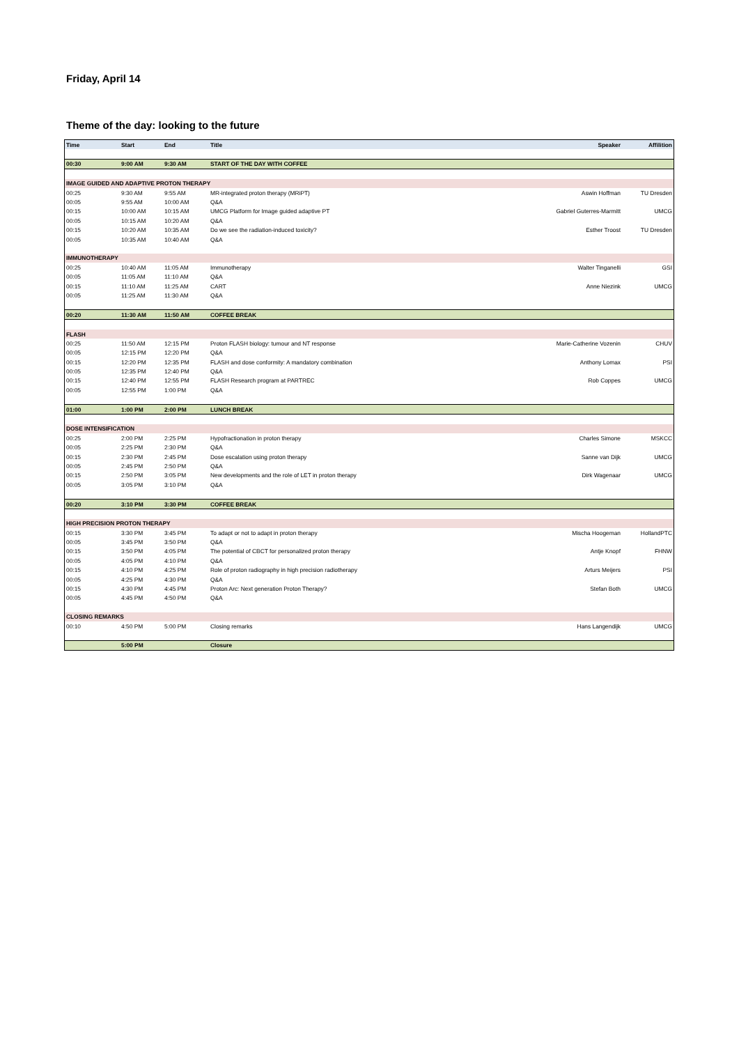Friday, April 14
Theme of the day: looking to the future
| Time | Start | End | Title | Speaker | Affilition |
| --- | --- | --- | --- | --- | --- |
| 00:30 | 9:00 AM | 9:30 AM | START OF THE DAY WITH COFFEE | | |
| IMAGE GUIDED AND ADAPTIVE PROTON THERAPY | | | | | |
| 00:25 | 9:30 AM | 9:55 AM | MR-integrated proton therapy (MRiPT) | Aswin Hoffman | TU Dresden |
| 00:05 | 9:55 AM | 10:00 AM | Q&A | | |
| 00:15 | 10:00 AM | 10:15 AM | UMCG Platform for Image guided adaptive PT | Gabriel Guterres-Marmitt | UMCG |
| 00:05 | 10:15 AM | 10:20 AM | Q&A | | |
| 00:15 | 10:20 AM | 10:35 AM | Do we see the radiation-induced toxicity? | Esther Troost | TU Dresden |
| 00:05 | 10:35 AM | 10:40 AM | Q&A | | |
| IMMUNOTHERAPY | | | | | |
| 00:25 | 10:40 AM | 11:05 AM | Immunotherapy | Walter Tinganelli | GSI |
| 00:05 | 11:05 AM | 11:10 AM | Q&A | | |
| 00:15 | 11:10 AM | 11:25 AM | CART | Anne Niezink | UMCG |
| 00:05 | 11:25 AM | 11:30 AM | Q&A | | |
| 00:20 | 11:30 AM | 11:50 AM | COFFEE BREAK | | |
| FLASH | | | | | |
| 00:25 | 11:50 AM | 12:15 PM | Proton FLASH biology: tumour and NT response | Marie-Catherine Vozenin | CHUV |
| 00:05 | 12:15 PM | 12:20 PM | Q&A | | |
| 00:15 | 12:20 PM | 12:35 PM | FLASH and dose conformity: A mandatory combination | Anthony Lomax | PSI |
| 00:05 | 12:35 PM | 12:40 PM | Q&A | | |
| 00:15 | 12:40 PM | 12:55 PM | FLASH Research program at PARTREC | Rob Coppes | UMCG |
| 00:05 | 12:55 PM | 1:00 PM | Q&A | | |
| 01:00 | 1:00 PM | 2:00 PM | LUNCH BREAK | | |
| DOSE INTENSIFICATION | | | | | |
| 00:25 | 2:00 PM | 2:25 PM | Hypofractionation in proton therapy | Charles Simone | MSKCC |
| 00:05 | 2:25 PM | 2:30 PM | Q&A | | |
| 00:15 | 2:30 PM | 2:45 PM | Dose escalation using proton therapy | Sanne van Dijk | UMCG |
| 00:05 | 2:45 PM | 2:50 PM | Q&A | | |
| 00:15 | 2:50 PM | 3:05 PM | New developments and the role of LET in proton therapy | Dirk Wagenaar | UMCG |
| 00:05 | 3:05 PM | 3:10 PM | Q&A | | |
| 00:20 | 3:10 PM | 3:30 PM | COFFEE BREAK | | |
| HIGH PRECISION PROTON THERAPY | | | | | |
| 00:15 | 3:30 PM | 3:45 PM | To adapt or not to adapt in proton therapy | Mischa Hoogeman | HollandPTC |
| 00:05 | 3:45 PM | 3:50 PM | Q&A | | |
| 00:15 | 3:50 PM | 4:05 PM | The potential of CBCT for personalized proton therapy | Antje Knopf | FHNW |
| 00:05 | 4:05 PM | 4:10 PM | Q&A | | |
| 00:15 | 4:10 PM | 4:25 PM | Role of proton radiography in high precision radiotherapy | Arturs Meijers | PSI |
| 00:05 | 4:25 PM | 4:30 PM | Q&A | | |
| 00:15 | 4:30 PM | 4:45 PM | Proton Arc: Next generation Proton Therapy? | Stefan Both | UMCG |
| 00:05 | 4:45 PM | 4:50 PM | Q&A | | |
| CLOSING REMARKS | | | | | |
| 00:10 | 4:50 PM | 5:00 PM | Closing remarks | Hans Langendijk | UMCG |
| | 5:00 PM | | Closure | | |